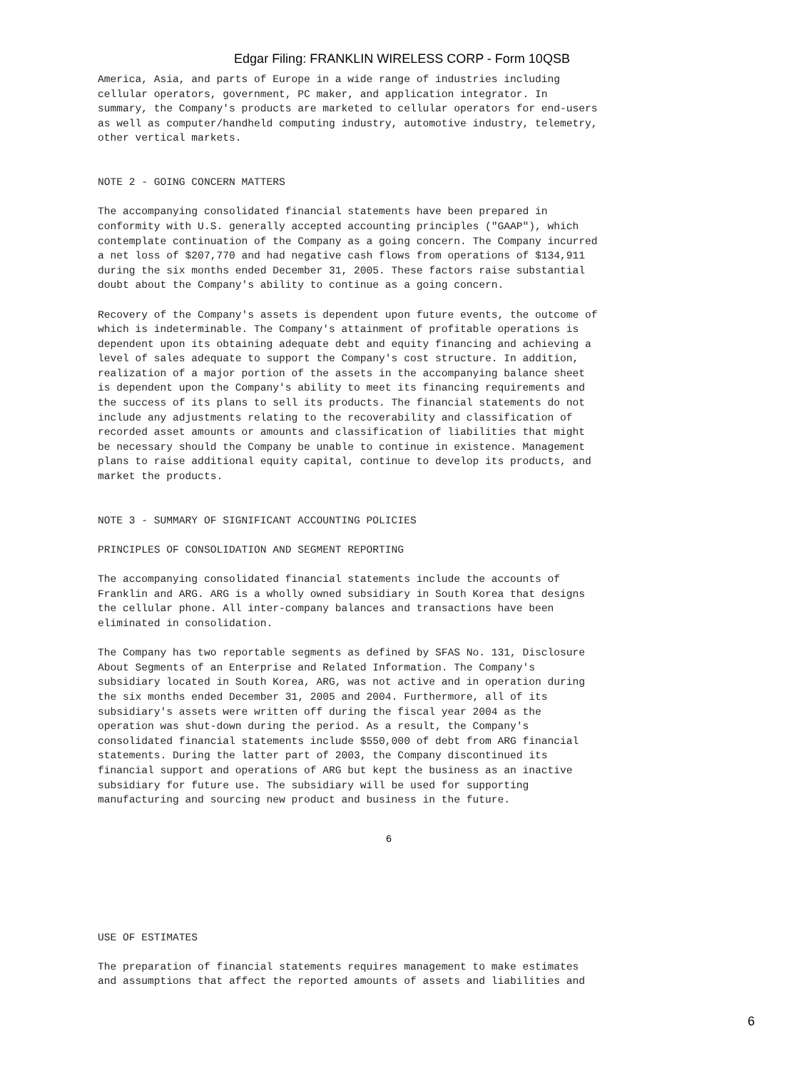Edgar Filing: FRANKLIN WIRELESS CORP - Form 10QSB
America, Asia, and parts of Europe in a wide range of industries including
cellular operators, government, PC maker, and application integrator. In
summary, the Company's products are marketed to cellular operators for end-users
as well as computer/handheld computing industry, automotive industry, telemetry,
other vertical markets.


NOTE 2 - GOING CONCERN MATTERS

The accompanying consolidated financial statements have been prepared in
conformity with U.S. generally accepted accounting principles ("GAAP"), which
contemplate continuation of the Company as a going concern. The Company incurred
a net loss of $207,770 and had negative cash flows from operations of $134,911
during the six months ended December 31, 2005. These factors raise substantial
doubt about the Company's ability to continue as a going concern.

Recovery of the Company's assets is dependent upon future events, the outcome of
which is indeterminable. The Company's attainment of profitable operations is
dependent upon its obtaining adequate debt and equity financing and achieving a
level of sales adequate to support the Company's cost structure. In addition,
realization of a major portion of the assets in the accompanying balance sheet
is dependent upon the Company's ability to meet its financing requirements and
the success of its plans to sell its products. The financial statements do not
include any adjustments relating to the recoverability and classification of
recorded asset amounts or amounts and classification of liabilities that might
be necessary should the Company be unable to continue in existence. Management
plans to raise additional equity capital, continue to develop its products, and
market the products.


NOTE 3 - SUMMARY OF SIGNIFICANT ACCOUNTING POLICIES

PRINCIPLES OF CONSOLIDATION AND SEGMENT REPORTING

The accompanying consolidated financial statements include the accounts of
Franklin and ARG. ARG is a wholly owned subsidiary in South Korea that designs
the cellular phone. All inter-company balances and transactions have been
eliminated in consolidation.

The Company has two reportable segments as defined by SFAS No. 131, Disclosure
About Segments of an Enterprise and Related Information. The Company's
subsidiary located in South Korea, ARG, was not active and in operation during
the six months ended December 31, 2005 and 2004. Furthermore, all of its
subsidiary's assets were written off during the fiscal year 2004 as the
operation was shut-down during the period. As a result, the Company's
consolidated financial statements include $550,000 of debt from ARG financial
statements. During the latter part of 2003, the Company discontinued its
financial support and operations of ARG but kept the business as an inactive
subsidiary for future use. The subsidiary will be used for supporting
manufacturing and sourcing new product and business in the future.
6
USE OF ESTIMATES

The preparation of financial statements requires management to make estimates
and assumptions that affect the reported amounts of assets and liabilities and
6